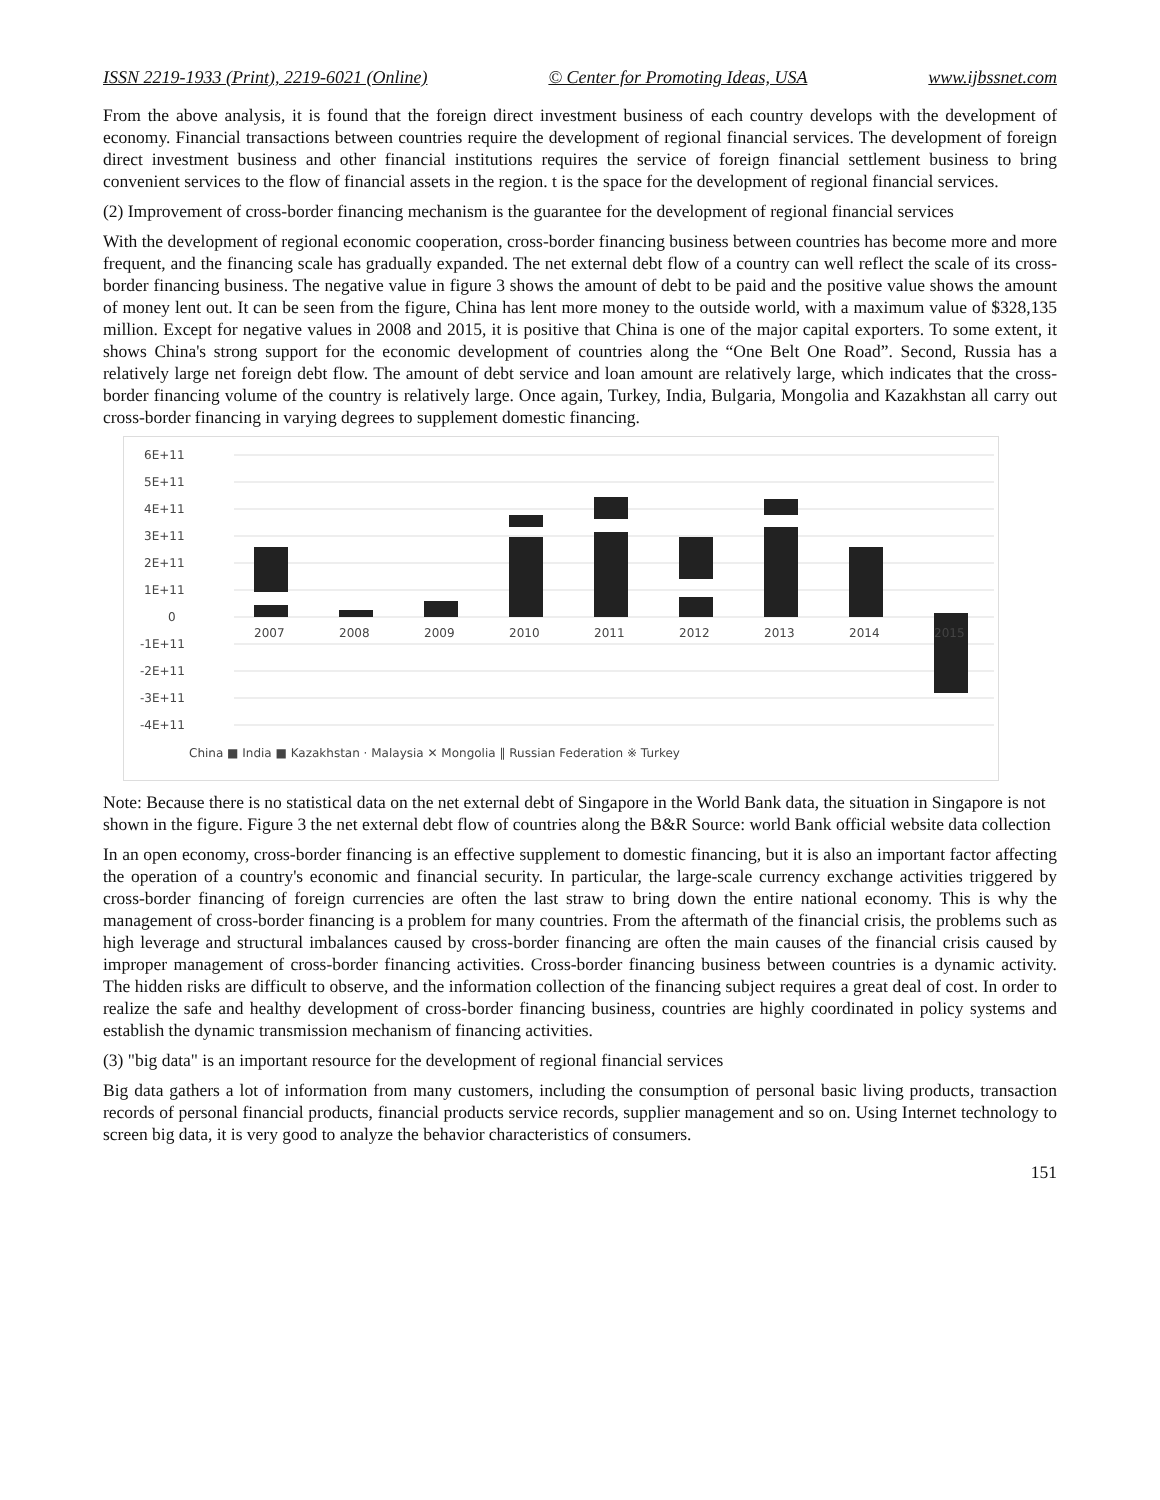ISSN 2219-1933 (Print), 2219-6021 (Online) © Center for Promoting Ideas, USA www.ijbssnet.com
From the above analysis, it is found that the foreign direct investment business of each country develops with the development of economy. Financial transactions between countries require the development of regional financial services. The development of foreign direct investment business and other financial institutions requires the service of foreign financial settlement business to bring convenient services to the flow of financial assets in the region. t is the space for the development of regional financial services.
(2) Improvement of cross-border financing mechanism is the guarantee for the development of regional financial services
With the development of regional economic cooperation, cross-border financing business between countries has become more and more frequent, and the financing scale has gradually expanded. The net external debt flow of a country can well reflect the scale of its cross-border financing business. The negative value in figure 3 shows the amount of debt to be paid and the positive value shows the amount of money lent out. It can be seen from the figure, China has lent more money to the outside world, with a maximum value of $328,135 million. Except for negative values in 2008 and 2015, it is positive that China is one of the major capital exporters. To some extent, it shows China's strong support for the economic development of countries along the “One Belt One Road”. Second, Russia has a relatively large net foreign debt flow. The amount of debt service and loan amount are relatively large, which indicates that the cross-border financing volume of the country is relatively large. Once again, Turkey, India, Bulgaria, Mongolia and Kazakhstan all carry out cross-border financing in varying degrees to supplement domestic financing.
6E+11
5E+11
4E+11
3E+11
2E+11
1E+11
0
-1E+11
-2E+11
-3E+11
-4E+11
2007
2008
2009
2010
2011
2012
2013
2014
2015
China ■ India ■ Kazakhstan · Malaysia ✕ Mongolia ‖ Russian Federation ※ Turkey
Note: Because there is no statistical data on the net external debt of Singapore in the World Bank data, the situation in Singapore is not shown in the figure. Figure 3 the net external debt flow of countries along the B&R Source: world Bank official website data collection
In an open economy, cross-border financing is an effective supplement to domestic financing, but it is also an important factor affecting the operation of a country's economic and financial security. In particular, the large-scale currency exchange activities triggered by cross-border financing of foreign currencies are often the last straw to bring down the entire national economy. This is why the management of cross-border financing is a problem for many countries. From the aftermath of the financial crisis, the problems such as high leverage and structural imbalances caused by cross-border financing are often the main causes of the financial crisis caused by improper management of cross-border financing activities. Cross-border financing business between countries is a dynamic activity. The hidden risks are difficult to observe, and the information collection of the financing subject requires a great deal of cost. In order to realize the safe and healthy development of cross-border financing business, countries are highly coordinated in policy systems and establish the dynamic transmission mechanism of financing activities.
(3) "big data" is an important resource for the development of regional financial services
Big data gathers a lot of information from many customers, including the consumption of personal basic living products, transaction records of personal financial products, financial products service records, supplier management and so on. Using Internet technology to screen big data, it is very good to analyze the behavior characteristics of consumers.
151